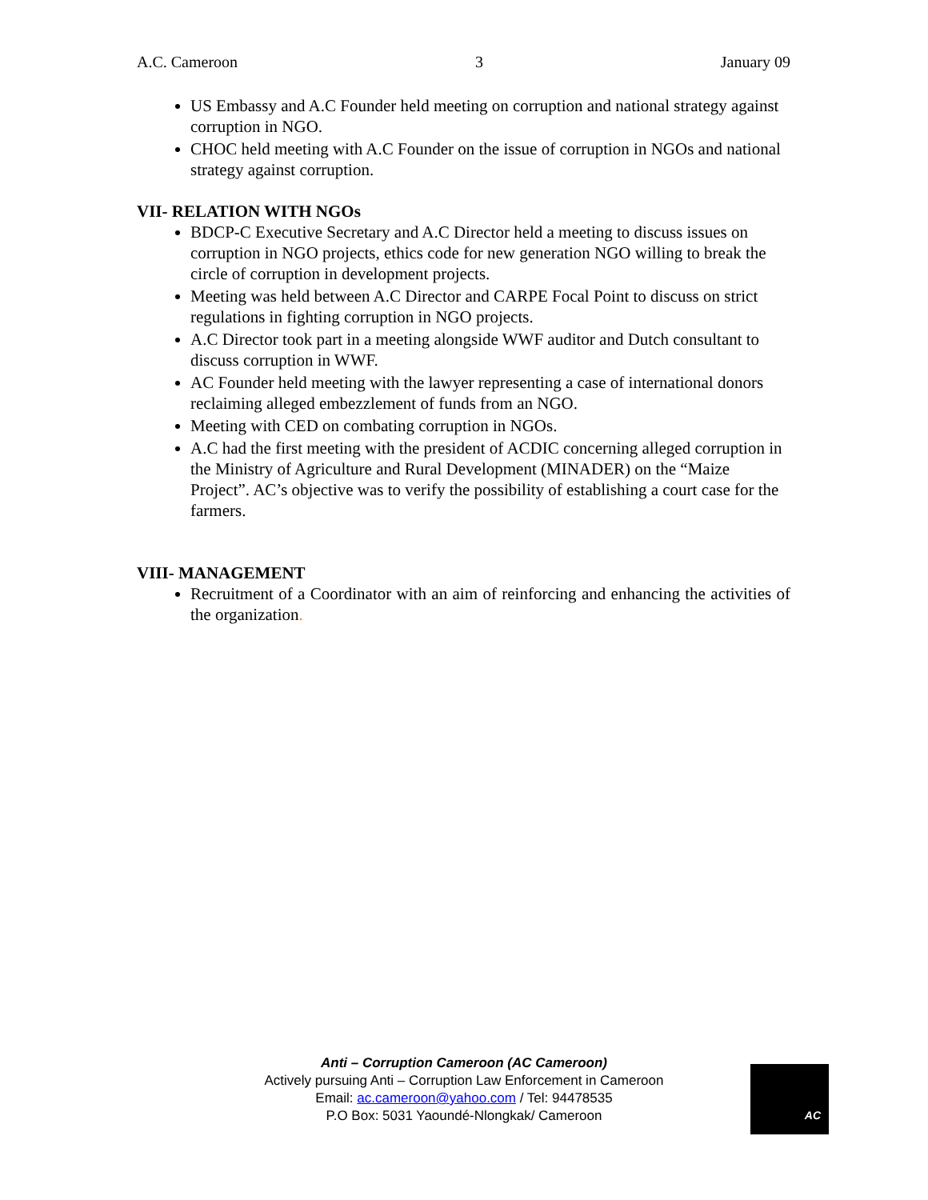A.C. Cameroon 3 January 09
US Embassy and A.C Founder held meeting on corruption and national strategy against corruption in NGO.
CHOC held meeting with A.C Founder on the issue of corruption in NGOs and national strategy against corruption.
VII- RELATION WITH NGOs
BDCP-C Executive Secretary and A.C Director held a meeting to discuss issues on corruption in NGO projects, ethics code for new generation NGO willing to break the circle of corruption in development projects.
Meeting was held between A.C Director and CARPE Focal Point to discuss on strict regulations in fighting corruption in NGO projects.
A.C Director took part in a meeting alongside WWF auditor and Dutch consultant to discuss corruption in WWF.
AC Founder held meeting with the lawyer representing a case of international donors reclaiming alleged embezzlement of funds from an NGO.
Meeting with CED on combating corruption in NGOs.
A.C had the first meeting with the president of ACDIC concerning alleged corruption in the Ministry of Agriculture and Rural Development (MINADER) on the “Maize Project”. AC’s objective was to verify the possibility of establishing a court case for the farmers.
VIII- MANAGEMENT
Recruitment of a Coordinator with an aim of reinforcing and enhancing the activities of the organization.
Anti – Corruption Cameroon (AC Cameroon)
Actively pursuing Anti – Corruption Law Enforcement in Cameroon
Email: ac.cameroon@yahoo.com / Tel: 94478535
P.O Box: 5031 Yaoundé-Nlongkak/ Cameroon
AC